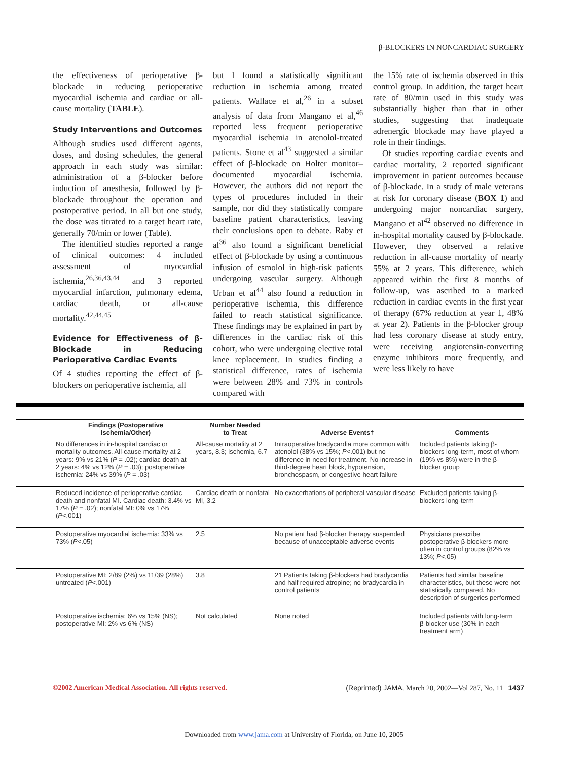β-BLOCKERS IN NONCARDIAC SURGERY
the effectiveness of perioperative β-blockade in reducing perioperative myocardial ischemia and cardiac or all-cause mortality (TABLE).
Study Interventions and Outcomes
Although studies used different agents, doses, and dosing schedules, the general approach in each study was similar: administration of a β-blocker before induction of anesthesia, followed by β-blockade throughout the operation and postoperative period. In all but one study, the dose was titrated to a target heart rate, generally 70/min or lower (Table).
The identified studies reported a range of clinical outcomes: 4 included assessment of myocardial ischemia,<sup>26,36,43,44</sup> and 3 reported myocardial infarction, pulmonary edema, cardiac death, or all-cause mortality.<sup>42,44,45</sup>
Evidence for Effectiveness of β-Blockade in Reducing Perioperative Cardiac Events
Of 4 studies reporting the effect of β-blockers on perioperative ischemia, all
but 1 found a statistically significant reduction in ischemia among treated patients. Wallace et al,<sup>26</sup> in a subset analysis of data from Mangano et al,<sup>46</sup> reported less frequent perioperative myocardial ischemia in atenolol-treated patients. Stone et al<sup>43</sup> suggested a similar effect of β-blockade on Holter monitor–documented myocardial ischemia. However, the authors did not report the types of procedures included in their sample, nor did they statistically compare baseline patient characteristics, leaving their conclusions open to debate. Raby et al<sup>36</sup> also found a significant beneficial effect of β-blockade by using a continuous infusion of esmolol in high-risk patients undergoing vascular surgery. Although Urban et al<sup>44</sup> also found a reduction in perioperative ischemia, this difference failed to reach statistical significance. These findings may be explained in part by differences in the cardiac risk of this cohort, who were undergoing elective total knee replacement. In studies finding a statistical difference, rates of ischemia were between 28% and 73% in controls compared with
the 15% rate of ischemia observed in this control group. In addition, the target heart rate of 80/min used in this study was substantially higher than that in other studies, suggesting that inadequate adrenergic blockade may have played a role in their findings.
Of studies reporting cardiac events and cardiac mortality, 2 reported significant improvement in patient outcomes because of β-blockade. In a study of male veterans at risk for coronary disease (BOX 1) and undergoing major noncardiac surgery, Mangano et al<sup>42</sup> observed no difference in in-hospital mortality caused by β-blockade. However, they observed a relative reduction in all-cause mortality of nearly 55% at 2 years. This difference, which appeared within the first 8 months of follow-up, was ascribed to a marked reduction in cardiac events in the first year of therapy (67% reduction at year 1, 48% at year 2). Patients in the β-blocker group had less coronary disease at study entry, were receiving angiotensin-converting enzyme inhibitors more frequently, and were less likely to have
| | Findings (Postoperative Ischemia/Other) | Number Needed to Treat | Adverse Events† | Comments |
| --- | --- | --- | --- | --- |
| | No differences in in-hospital cardiac or mortality outcomes. All-cause mortality at 2 years: 9% vs 21% ( P = .02); cardiac death at 2 years: 4% vs 12% ( P = .03); postoperative ischemia: 24% vs 39% ( P = .03) | All-cause mortality at 2 years, 8.3; ischemia, 6.7 | Intraoperative bradycardia more common with atenolol (38% vs 15%; P <.001) but no difference in need for treatment. No increase in third-degree heart block, hypotension, bronchospasm, or congestive heart failure | Included patients taking β-blockers long-term, most of whom (19% vs 8%) were in the β-blocker group |
| | Reduced incidence of perioperative cardiac death and nonfatal MI. Cardiac death: 3.4% vs 17% ( P = .02); nonfatal MI: 0% vs 17% ( P <.001) | Cardiac death or nonfatal MI, 3.2 | No exacerbations of peripheral vascular disease | Excluded patients taking β-blockers long-term |
| | Postoperative myocardial ischemia: 33% vs 73% ( P <.05) | 2.5 | No patient had β-blocker therapy suspended because of unacceptable adverse events | Physicians prescribe postoperative β-blockers more often in control groups (82% vs 13%; P <.05) |
| | Postoperative MI: 2/89 (2%) vs 11/39 (28%) untreated ( P <.001) | 3.8 | 21 Patients taking β-blockers had bradycardia and half required atropine; no bradycardia in control patients | Patients had similar baseline characteristics, but these were not statistically compared. No description of surgeries performed |
| | Postoperative ischemia: 6% vs 15% (NS); postoperative MI: 2% vs 6% (NS) | Not calculated | None noted | Included patients with long-term β-blocker use (30% in each treatment arm) |
©2002 American Medical Association. All rights reserved. (Reprinted) JAMA, March 20, 2002—Vol 287, No. 11 1437
Downloaded from www.jama.com at University of Florida, on June 10, 2005